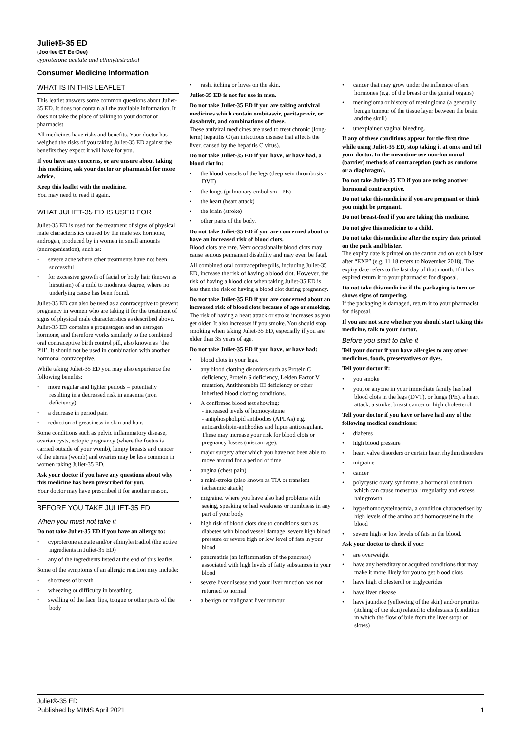Juliet®-35 ED
(Joo·lee·ET Ee·Dee)
cyproterone acetate and ethinylestradiol
Consumer Medicine Information
WHAT IS IN THIS LEAFLET
This leaflet answers some common questions about Juliet-35 ED. It does not contain all the available information. It does not take the place of talking to your doctor or pharmacist.
All medicines have risks and benefits. Your doctor has weighed the risks of you taking Juliet-35 ED against the benefits they expect it will have for you.
If you have any concerns, or are unsure about taking this medicine, ask your doctor or pharmacist for more advice.
Keep this leaflet with the medicine.
You may need to read it again.
WHAT JULIET-35 ED IS USED FOR
Juliet-35 ED is used for the treatment of signs of physical male characteristics caused by the male sex hormone, androgen, produced by in women in small amounts (androgenisation), such as:
• severe acne where other treatments have not been successful
• for excessive growth of facial or body hair (known as hirsutism) of a mild to moderate degree, where no underlying cause has been found.
Juliet-35 ED can also be used as a contraceptive to prevent pregnancy in women who are taking it for the treatment of signs of physical male characteristics as described above. Juliet-35 ED contains a progestogen and an estrogen hormone, and therefore works similarly to the combined oral contraceptive birth control pill, also known as ‘the Pill’. It should not be used in combination with another hormonal contraceptive.
While taking Juliet-35 ED you may also experience the following benefits:
• more regular and lighter periods – potentially resulting in a decreased risk in anaemia (iron deficiency)
• a decrease in period pain
• reduction of greasiness in skin and hair.
Some conditions such as pelvic inflammatory disease, ovarian cysts, ectopic pregnancy (where the foetus is carried outside of your womb), lumpy breasts and cancer of the uterus (womb) and ovaries may be less common in women taking Juliet-35 ED.
Ask your doctor if you have any questions about why this medicine has been prescribed for you.
Your doctor may have prescribed it for another reason.
BEFORE YOU TAKE JULIET-35 ED
When you must not take it
Do not take Juliet-35 ED if you have an allergy to:
• cyproterone acetate and/or ethinylestradiol (the active ingredients in Juliet-35 ED)
• any of the ingredients listed at the end of this leaflet.
Some of the symptoms of an allergic reaction may include:
• shortness of breath
• wheezing or difficulty in breathing
• swelling of the face, lips, tongue or other parts of the body
• rash, itching or hives on the skin.
Juliet-35 ED is not for use in men.
Do not take Juliet-35 ED if you are taking antiviral medicines which contain ombitasvir, paritaprevir, or dasabuvir, and combinations of these.
These antiviral medicines are used to treat chronic (long-term) hepatitis C (an infectious disease that affects the liver, caused by the hepatitis C virus).
Do not take Juliet-35 ED if you have, or have had, a blood clot in:
• the blood vessels of the legs (deep vein thrombosis - DVT)
• the lungs (pulmonary embolism - PE)
• the heart (heart attack)
• the brain (stroke)
• other parts of the body.
Do not take Juliet-35 ED if you are concerned about or have an increased risk of blood clots.
Blood clots are rare. Very occasionally blood clots may cause serious permanent disability and may even be fatal.
All combined oral contraceptive pills, including Juliet-35 ED, increase the risk of having a blood clot. However, the risk of having a blood clot when taking Juliet-35 ED is less than the risk of having a blood clot during pregnancy.
Do not take Juliet-35 ED if you are concerned about an increased risk of blood clots because of age or smoking.
The risk of having a heart attack or stroke increases as you get older. It also increases if you smoke. You should stop smoking when taking Juliet-35 ED, especially if you are older than 35 years of age.
Do not take Juliet-35 ED if you have, or have had:
• blood clots in your legs.
• any blood clotting disorders such as Protein C deficiency, Protein S deficiency, Leiden Factor V mutation, Antithrombin III deficiency or other inherited blood clotting conditions.
• A confirmed blood test showing:
- increased levels of homocysteine
- antiphospholipid antibodies (APLAs) e.g. anticardiolipin-antibodies and lupus anticoagulant. These may increase your risk for blood clots or pregnancy losses (miscarriage).
• major surgery after which you have not been able to move around for a period of time
• angina (chest pain)
• a mini-stroke (also known as TIA or transient ischaemic attack)
• migraine, where you have also had problems with seeing, speaking or had weakness or numbness in any part of your body
• high risk of blood clots due to conditions such as diabetes with blood vessel damage, severe high blood pressure or severe high or low level of fats in your blood
• pancreatitis (an inflammation of the pancreas) associated with high levels of fatty substances in your blood
• severe liver disease and your liver function has not returned to normal
• a benign or malignant liver tumour
• cancer that may grow under the influence of sex hormones (e.g. of the breast or the genital organs)
• meningioma or history of meningioma (a generally benign tumour of the tissue layer between the brain and the skull)
• unexplained vaginal bleeding.
If any of these conditions appear for the first time while using Juliet-35 ED, stop taking it at once and tell your doctor. In the meantime use non-hormonal (barrier) methods of contraception (such as condoms or a diaphragm).
Do not take Juliet-35 ED if you are using another hormonal contraceptive.
Do not take this medicine if you are pregnant or think you might be pregnant.
Do not breast-feed if you are taking this medicine.
Do not give this medicine to a child.
Do not take this medicine after the expiry date printed on the pack and blister.
The expiry date is printed on the carton and on each blister after “EXP” (e.g. 11 18 refers to November 2018). The expiry date refers to the last day of that month. If it has expired return it to your pharmacist for disposal.
Do not take this medicine if the packaging is torn or shows signs of tampering.
If the packaging is damaged, return it to your pharmacist for disposal.
If you are not sure whether you should start taking this medicine, talk to your doctor.
Before you start to take it
Tell your doctor if you have allergies to any other medicines, foods, preservatives or dyes.
Tell your doctor if:
• you smoke
• you, or anyone in your immediate family has had blood clots in the legs (DVT), or lungs (PE), a heart attack, a stroke, breast cancer or high cholesterol.
Tell your doctor if you have or have had any of the following medical conditions:
• diabetes
• high blood pressure
• heart valve disorders or certain heart rhythm disorders
• migraine
• cancer
• polycystic ovary syndrome, a hormonal condition which can cause menstrual irregularity and excess hair growth
• hyperhomocysteinaemia, a condition characterised by high levels of the amino acid homocysteine in the blood
• severe high or low levels of fats in the blood.
Ask your doctor to check if you:
• are overweight
• have any hereditary or acquired conditions that may make it more likely for you to get blood clots
• have high cholesterol or triglycerides
• have liver disease
• have jaundice (yellowing of the skin) and/or pruritus (itching of the skin) related to cholestasis (condition in which the flow of bile from the liver stops or slows)
Juliet®-35 ED
Published by MIMS April 2021
1